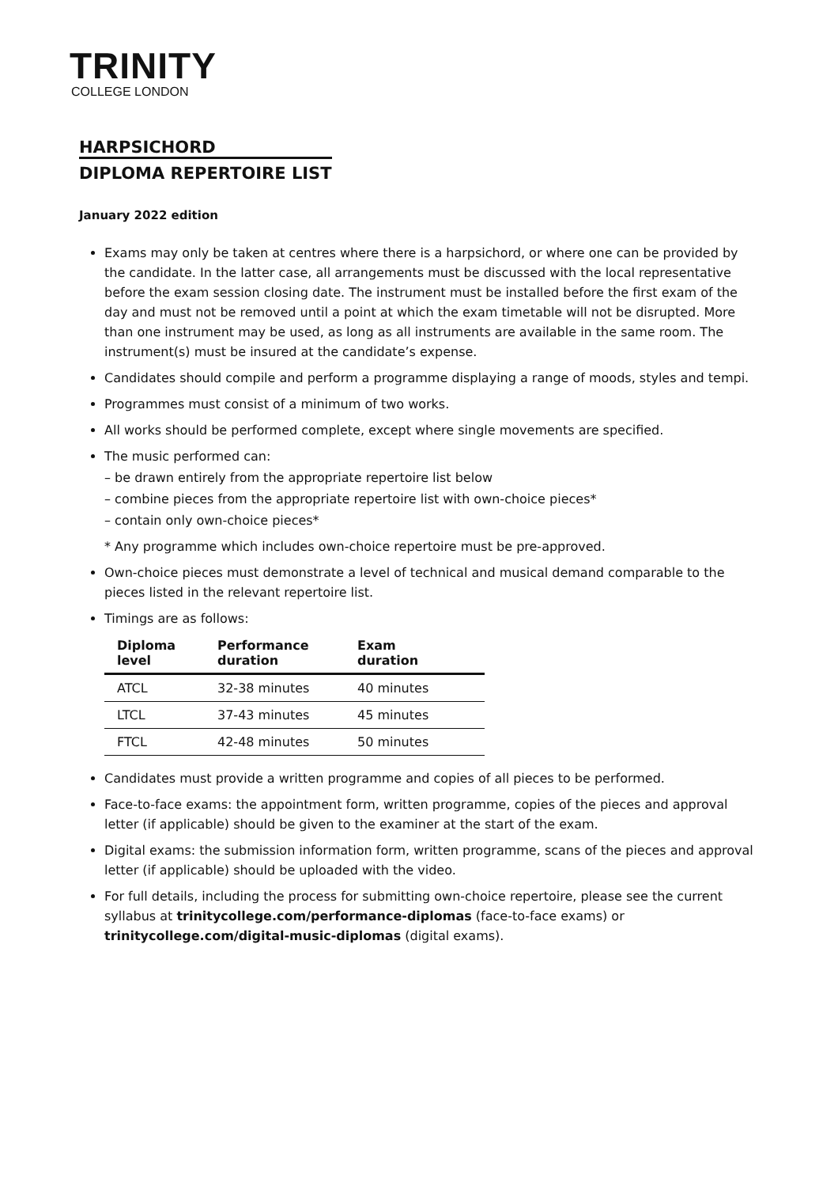TRINITY
COLLEGE LONDON
HARPSICHORD
DIPLOMA REPERTOIRE LIST
January 2022 edition
Exams may only be taken at centres where there is a harpsichord, or where one can be provided by the candidate. In the latter case, all arrangements must be discussed with the local representative before the exam session closing date. The instrument must be installed before the first exam of the day and must not be removed until a point at which the exam timetable will not be disrupted. More than one instrument may be used, as long as all instruments are available in the same room. The instrument(s) must be insured at the candidate’s expense.
Candidates should compile and perform a programme displaying a range of moods, styles and tempi.
Programmes must consist of a minimum of two works.
All works should be performed complete, except where single movements are specified.
The music performed can:
– be drawn entirely from the appropriate repertoire list below
– combine pieces from the appropriate repertoire list with own-choice pieces*
– contain only own-choice pieces*
* Any programme which includes own-choice repertoire must be pre-approved.
Own-choice pieces must demonstrate a level of technical and musical demand comparable to the pieces listed in the relevant repertoire list.
Timings are as follows:
| Diploma level | Performance duration | Exam duration |
| --- | --- | --- |
| ATCL | 32-38 minutes | 40 minutes |
| LTCL | 37-43 minutes | 45 minutes |
| FTCL | 42-48 minutes | 50 minutes |
Candidates must provide a written programme and copies of all pieces to be performed.
Face-to-face exams: the appointment form, written programme, copies of the pieces and approval letter (if applicable) should be given to the examiner at the start of the exam.
Digital exams: the submission information form, written programme, scans of the pieces and approval letter (if applicable) should be uploaded with the video.
For full details, including the process for submitting own-choice repertoire, please see the current syllabus at trinitycollege.com/performance-diplomas (face-to-face exams) or trinitycollege.com/digital-music-diplomas (digital exams).